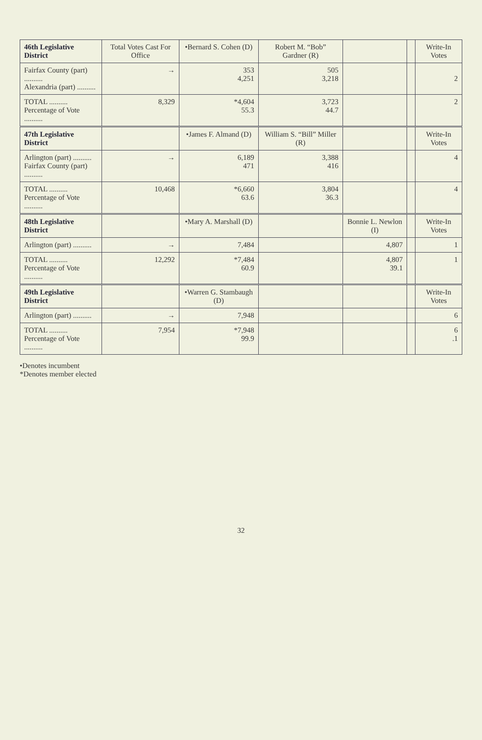| 46th Legislative District | Total Votes Cast For Office | •Bernard S. Cohen (D) | Robert M. “Bob” Gardner (R) | | | Write-In Votes |
| --- | --- | --- | --- | --- | --- | --- |
| Fairfax County (part) .......... Alexandria (part) .......... | → | 353 4,251 | 505 3,218 | | | 2 |
| TOTAL .......... Percentage of Vote .......... | 8,329 | *4,604 55.3 | 3,723 44.7 | | | 2 |
| 47th Legislative District | | •James F. Almand (D) | William S. “Bill” Miller (R) | | | Write-In Votes |
| Arlington (part) .......... Fairfax County (part) .......... | → | 6,189 471 | 3,388 416 | | | 4 |
| TOTAL .......... Percentage of Vote .......... | 10,468 | *6,660 63.6 | 3,804 36.3 | | | 4 |
| 48th Legislative District | | •Mary A. Marshall (D) | | Bonnie L. Newlon (I) | | Write-In Votes |
| Arlington (part) .......... | → | 7,484 | | 4,807 | | 1 |
| TOTAL .......... Percentage of Vote .......... | 12,292 | *7,484 60.9 | | 4,807 39.1 | | 1 |
| 49th Legislative District | | •Warren G. Stambaugh (D) | | | | Write-In Votes |
| Arlington (part) .......... | → | 7,948 | | | | 6 |
| TOTAL .......... Percentage of Vote .......... | 7,954 | *7,948 99.9 | | | | 6 .1 |
•Denotes incumbent
*Denotes member elected
32